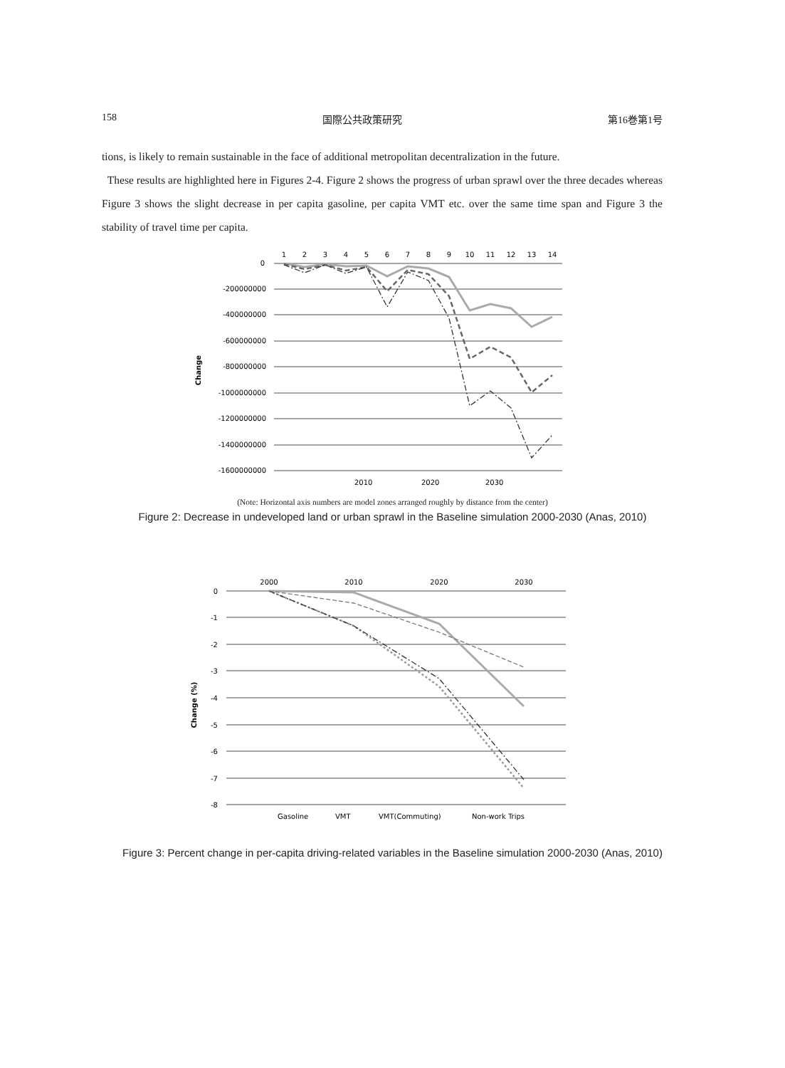158 国際公共政策研究 第16巻第1号
tions, is likely to remain sustainable in the face of additional metropolitan decentralization in the future.
These results are highlighted here in Figures 2-4. Figure 2 shows the progress of urban sprawl over the three decades whereas Figure 3 shows the slight decrease in per capita gasoline, per capita VMT etc. over the same time span and Figure 3 the stability of travel time per capita.
0
-200000000
-400000000
-600000000
-800000000
-1000000000
-1200000000
-1400000000
-1600000000
1
2
3
4
5
6
7
8
9
10
11
12
13
14
Change
2010
2020
2030
(Note: Horizontal axis numbers are model zones arranged roughly by distance from the center)
Figure 2: Decrease in undeveloped land or urban sprawl in the Baseline simulation 2000-2030 (Anas, 2010)
0
-1
-2
-3
-4
-5
-6
-7
-8
2000
2010
2020
2030
Change (%)
Gasoline
VMT
VMT(Commuting)
Non-work Trips
Figure 3: Percent change in per-capita driving-related variables in the Baseline simulation 2000-2030 (Anas, 2010)